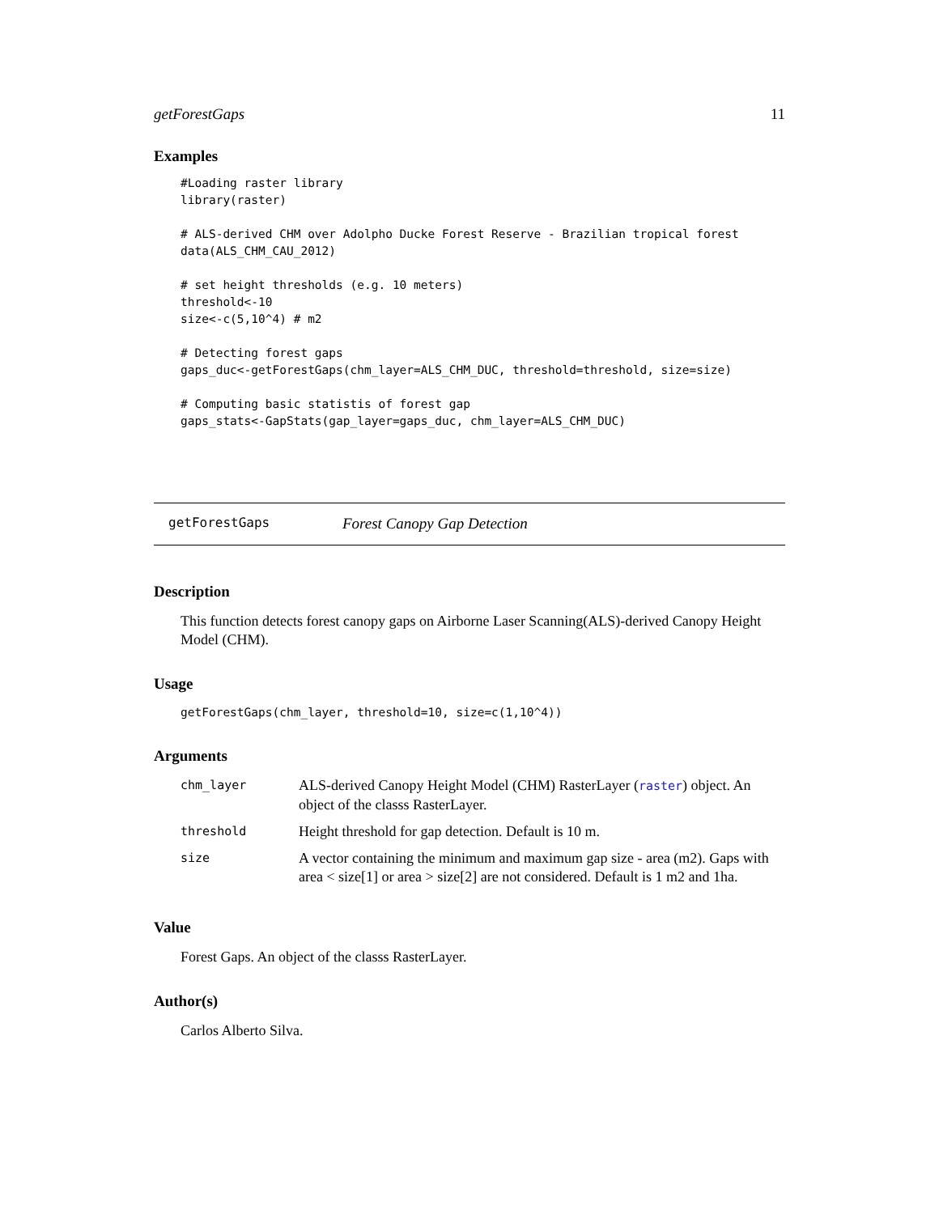getForestGaps 11
Examples
#Loading raster library
library(raster)

# ALS-derived CHM over Adolpho Ducke Forest Reserve - Brazilian tropical forest
data(ALS_CHM_CAU_2012)

# set height thresholds (e.g. 10 meters)
threshold<-10
size<-c(5,10^4) # m2

# Detecting forest gaps
gaps_duc<-getForestGaps(chm_layer=ALS_CHM_DUC, threshold=threshold, size=size)

# Computing basic statistis of forest gap
gaps_stats<-GapStats(gap_layer=gaps_duc, chm_layer=ALS_CHM_DUC)
getForestGaps Forest Canopy Gap Detection
Description
This function detects forest canopy gaps on Airborne Laser Scanning(ALS)-derived Canopy Height Model (CHM).
Usage
getForestGaps(chm_layer, threshold=10, size=c(1,10^4))
Arguments
| chm_layer | ALS-derived Canopy Height Model (CHM) RasterLayer ( raster ) object. An object of the classs RasterLayer. |
| threshold | Height threshold for gap detection. Default is 10 m. |
| size | A vector containing the minimum and maximum gap size - area (m2). Gaps with area < size[1] or area > size[2] are not considered. Default is 1 m2 and 1ha. |
Value
Forest Gaps. An object of the classs RasterLayer.
Author(s)
Carlos Alberto Silva.